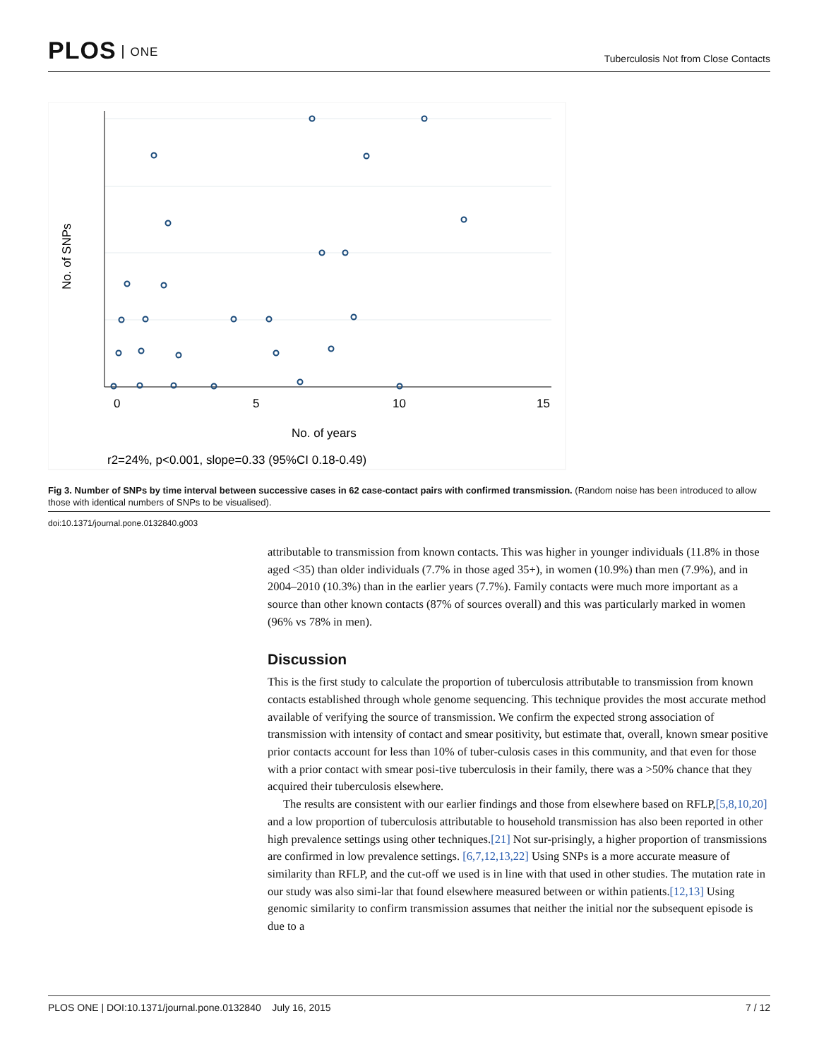PLOS ONE
Tuberculosis Not from Close Contacts
0
5
10
15
No. of years
r2=24%, p<0.001, slope=0.33 (95%CI 0.18-0.49)
No. of SNPs
Fig 3. Number of SNPs by time interval between successive cases in 62 case-contact pairs with confirmed transmission. (Random noise has been introduced to allow those with identical numbers of SNPs to be visualised).
doi:10.1371/journal.pone.0132840.g003
attributable to transmission from known contacts. This was higher in younger individuals (11.8% in those aged <35) than older individuals (7.7% in those aged 35+), in women (10.9%) than men (7.9%), and in 2004–2010 (10.3%) than in the earlier years (7.7%). Family contacts were much more important as a source than other known contacts (87% of sources overall) and this was particularly marked in women (96% vs 78% in men).
Discussion
This is the first study to calculate the proportion of tuberculosis attributable to transmission from known contacts established through whole genome sequencing. This technique provides the most accurate method available of verifying the source of transmission. We confirm the expected strong association of transmission with intensity of contact and smear positivity, but estimate that, overall, known smear positive prior contacts account for less than 10% of tuber-culosis cases in this community, and that even for those with a prior contact with smear posi-tive tuberculosis in their family, there was a >50% chance that they acquired their tuberculosis elsewhere.
The results are consistent with our earlier findings and those from elsewhere based on RFLP,[5,8,10,20] and a low proportion of tuberculosis attributable to household transmission has also been reported in other high prevalence settings using other techniques.[21] Not sur-prisingly, a higher proportion of transmissions are confirmed in low prevalence settings. [6,7,12,13,22] Using SNPs is a more accurate measure of similarity than RFLP, and the cut-off we used is in line with that used in other studies. The mutation rate in our study was also simi-lar that found elsewhere measured between or within patients.[12,13] Using genomic similarity to confirm transmission assumes that neither the initial nor the subsequent episode is due to a
PLOS ONE | DOI:10.1371/journal.pone.0132840 July 16, 2015 7 / 12